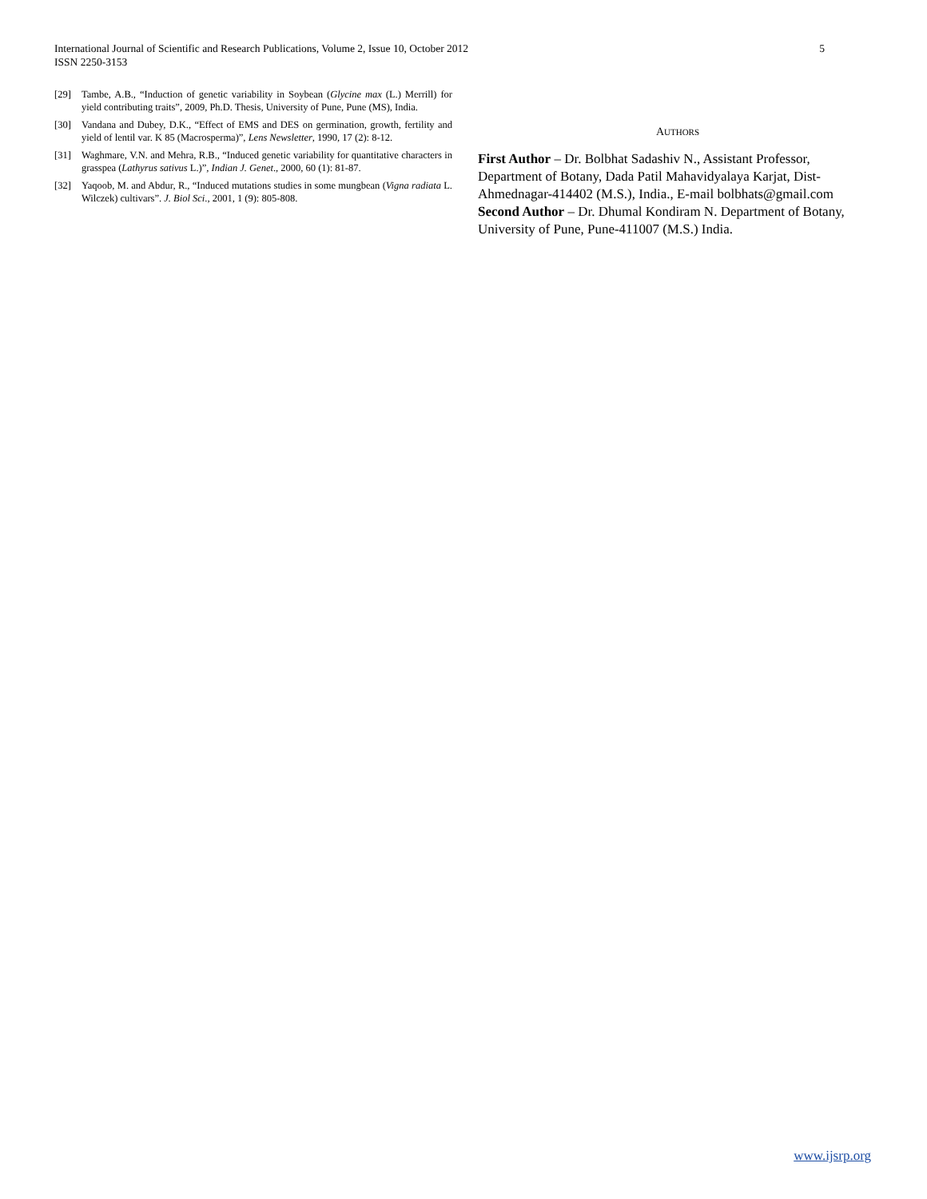International Journal of Scientific and Research Publications, Volume 2, Issue 10, October 2012
ISSN 2250-3153
5
[29] Tambe, A.B., “Induction of genetic variability in Soybean (Glycine max (L.) Merrill) for yield contributing traits”, 2009, Ph.D. Thesis, University of Pune, Pune (MS), India.
[30] Vandana and Dubey, D.K., “Effect of EMS and DES on germination, growth, fertility and yield of lentil var. K 85 (Macrosperma)”, Lens Newsletter, 1990, 17 (2): 8-12.
[31] Waghmare, V.N. and Mehra, R.B., “Induced genetic variability for quantitative characters in grasspea (Lathyrus sativus L.)”, Indian J. Genet., 2000, 60 (1): 81-87.
[32] Yaqoob, M. and Abdur, R., “Induced mutations studies in some mungbean (Vigna radiata L. Wilczek) cultivars”. J. Biol Sci., 2001, 1 (9): 805-808.
AUTHORS
First Author – Dr. Bolbhat Sadashiv N., Assistant Professor, Department of Botany, Dada Patil Mahavidyalaya Karjat, Dist-Ahmednagar-414402 (M.S.), India., E-mail bolbhats@gmail.com
Second Author – Dr. Dhumal Kondiram N. Department of Botany, University of Pune, Pune-411007 (M.S.) India.
www.ijsrp.org